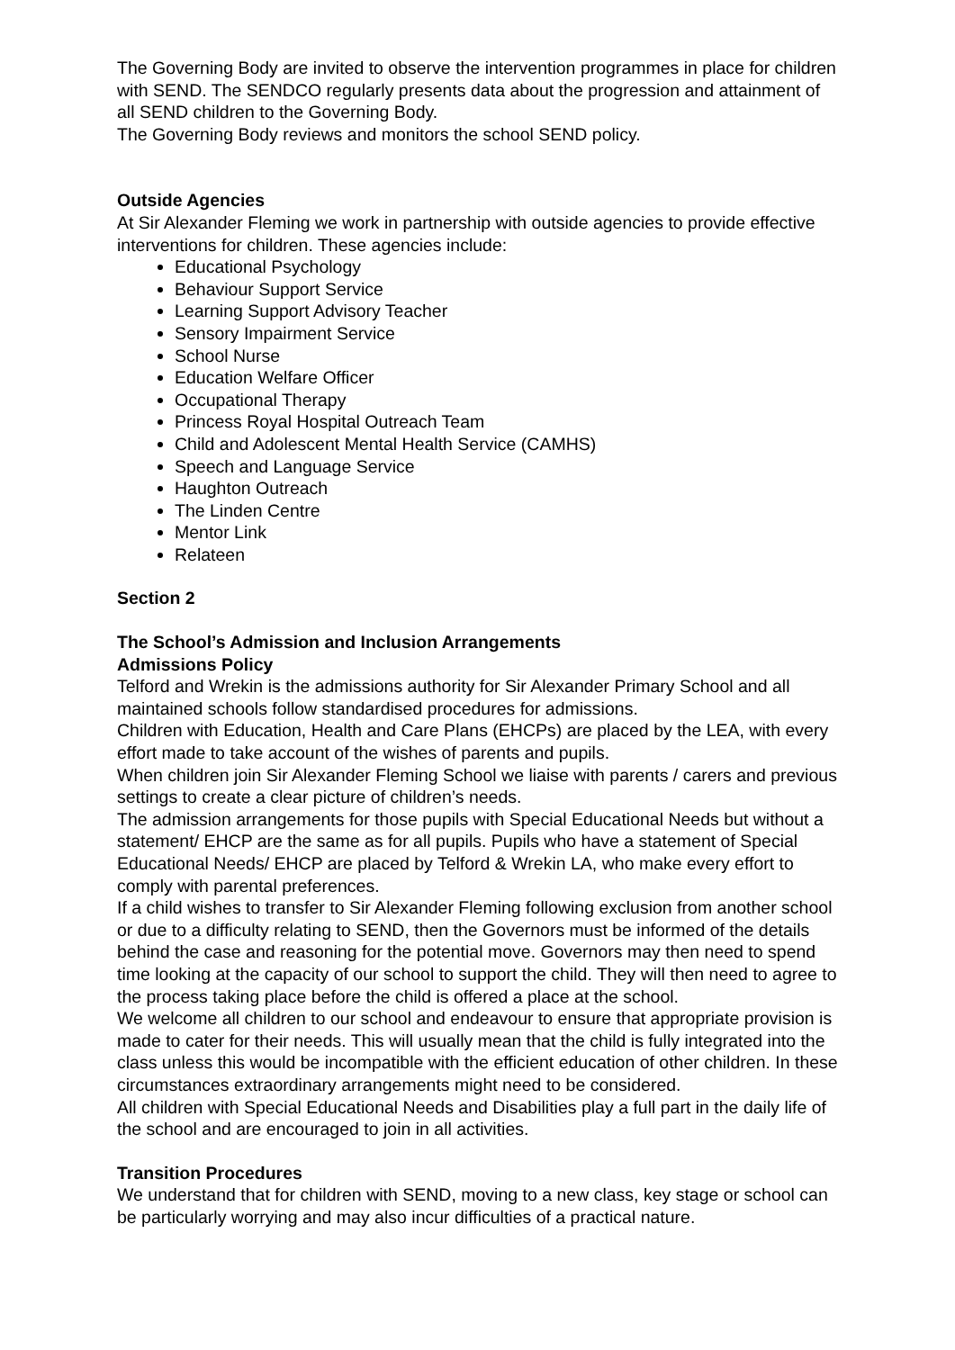The Governing Body are invited to observe the intervention programmes in place for children with SEND. The SENDCO regularly presents data about the progression and attainment of all SEND children to the Governing Body.
The Governing Body reviews and monitors the school SEND policy.
Outside Agencies
At Sir Alexander Fleming we work in partnership with outside agencies to provide effective interventions for children. These agencies include:
Educational Psychology
Behaviour Support Service
Learning Support Advisory Teacher
Sensory Impairment Service
School Nurse
Education Welfare Officer
Occupational Therapy
Princess Royal Hospital Outreach Team
Child and Adolescent Mental Health Service (CAMHS)
Speech and Language Service
Haughton Outreach
The Linden Centre
Mentor Link
Relateen
Section 2
The School’s Admission and Inclusion Arrangements
Admissions Policy
Telford and Wrekin is the admissions authority for Sir Alexander Primary School and all maintained schools follow standardised procedures for admissions.
Children with Education, Health and Care Plans (EHCPs) are placed by the LEA, with every effort made to take account of the wishes of parents and pupils.
When children join Sir Alexander Fleming School we liaise with parents / carers and previous settings to create a clear picture of children’s needs.
The admission arrangements for those pupils with Special Educational Needs but without a statement/ EHCP are the same as for all pupils. Pupils who have a statement of Special Educational Needs/ EHCP are placed by Telford & Wrekin LA, who make every effort to comply with parental preferences.
If a child wishes to transfer to Sir Alexander Fleming following exclusion from another school or due to a difficulty relating to SEND, then the Governors must be informed of the details behind the case and reasoning for the potential move. Governors may then need to spend time looking at the capacity of our school to support the child. They will then need to agree to the process taking place before the child is offered a place at the school.
We welcome all children to our school and endeavour to ensure that appropriate provision is made to cater for their needs. This will usually mean that the child is fully integrated into the class unless this would be incompatible with the efficient education of other children. In these circumstances extraordinary arrangements might need to be considered.
All children with Special Educational Needs and Disabilities play a full part in the daily life of the school and are encouraged to join in all activities.
Transition Procedures
We understand that for children with SEND, moving to a new class, key stage or school can be particularly worrying and may also incur difficulties of a practical nature.